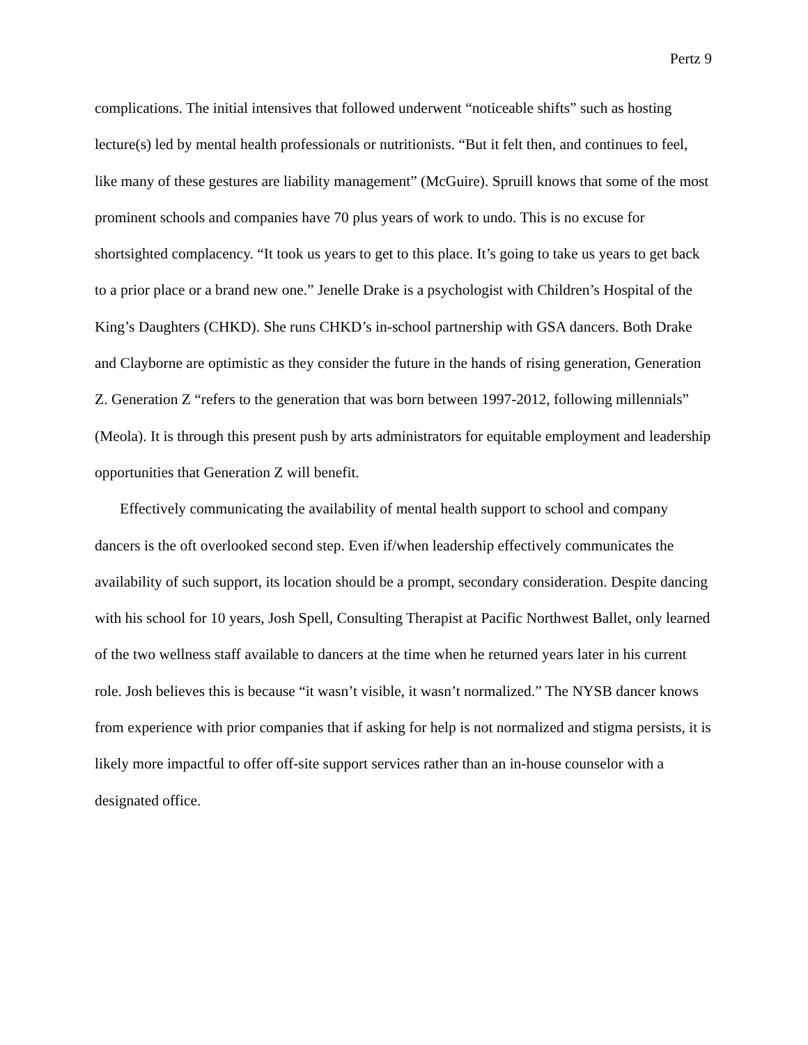Pertz 9
complications. The initial intensives that followed underwent “noticeable shifts” such as hosting lecture(s) led by mental health professionals or nutritionists. “But it felt then, and continues to feel, like many of these gestures are liability management” (McGuire). Spruill knows that some of the most prominent schools and companies have 70 plus years of work to undo. This is no excuse for shortsighted complacency. “It took us years to get to this place. It’s going to take us years to get back to a prior place or a brand new one.” Jenelle Drake is a psychologist with Children’s Hospital of the King’s Daughters (CHKD). She runs CHKD’s in-school partnership with GSA dancers. Both Drake and Clayborne are optimistic as they consider the future in the hands of rising generation, Generation Z. Generation Z “refers to the generation that was born between 1997-2012, following millennials” (Meola). It is through this present push by arts administrators for equitable employment and leadership opportunities that Generation Z will benefit.
Effectively communicating the availability of mental health support to school and company dancers is the oft overlooked second step. Even if/when leadership effectively communicates the availability of such support, its location should be a prompt, secondary consideration. Despite dancing with his school for 10 years, Josh Spell, Consulting Therapist at Pacific Northwest Ballet, only learned of the two wellness staff available to dancers at the time when he returned years later in his current role. Josh believes this is because “it wasn’t visible, it wasn’t normalized.” The NYSB dancer knows from experience with prior companies that if asking for help is not normalized and stigma persists, it is likely more impactful to offer off-site support services rather than an in-house counselor with a designated office.